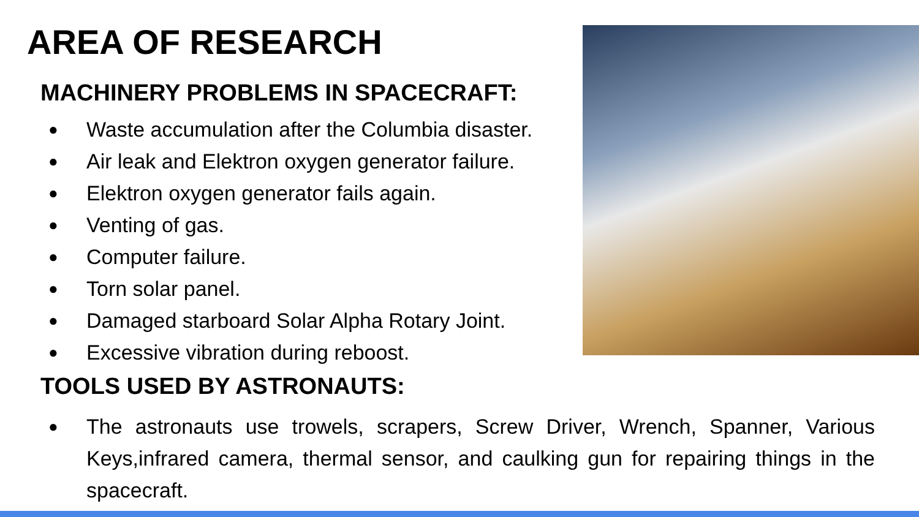AREA OF RESEARCH
MACHINERY PROBLEMS IN SPACECRAFT:
● Waste accumulation after the Columbia disaster.
● Air leak and Elektron oxygen generator failure.
● Elektron oxygen generator fails again.
● Venting of gas.
● Computer failure.
● Torn solar panel.
● Damaged starboard Solar Alpha Rotary Joint.
● Excessive vibration during reboost.
TOOLS USED BY ASTRONAUTS:
● The astronauts use trowels, scrapers, Screw Driver, Wrench, Spanner, Various Keys,infrared camera, thermal sensor, and caulking gun for repairing things in the spacecraft.